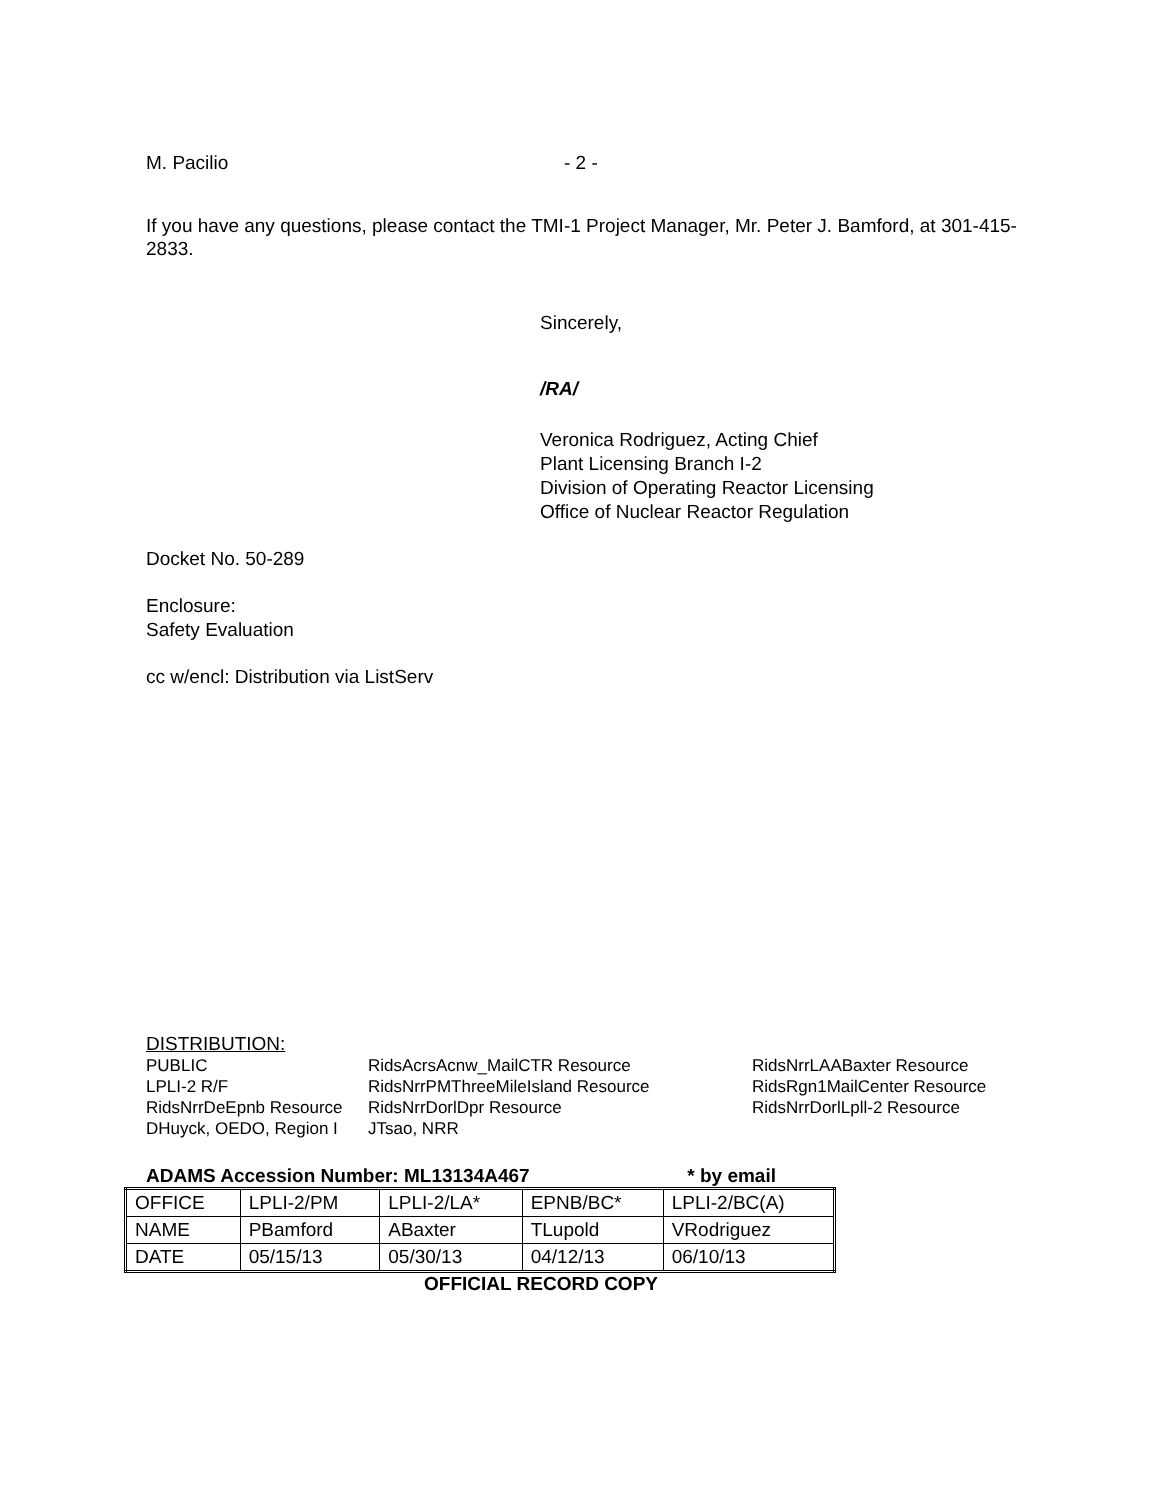M. Pacilio - 2 -
If you have any questions, please contact the TMI-1 Project Manager, Mr. Peter J. Bamford, at 301-415-2833.
Sincerely,
/RA/
Veronica Rodriguez, Acting Chief
Plant Licensing Branch I-2
Division of Operating Reactor Licensing
Office of Nuclear Reactor Regulation
Docket No. 50-289
Enclosure:
Safety Evaluation
cc w/encl: Distribution via ListServ
DISTRIBUTION:
PUBLIC
LPLI-2 R/F
RidsNrrDeEpnb Resource
DHuyck, OEDO, Region I
RidsAcrsAcnw_MailCTR Resource
RidsNrrPMThreeMileIsland Resource
RidsNrrDorlDpr Resource
JTsao, NRR
RidsNrrLAABaxter Resource
RidsRgn1MailCenter Resource
RidsNrrDorlLpll-2 Resource
ADAMS Accession Number: ML13134A467 * by email
| OFFICE | LPLI-2/PM | LPLI-2/LA* | EPNB/BC* | LPLI-2/BC(A) |
| NAME | PBamford | ABaxter | TLupold | VRodriguez |
| DATE | 05/15/13 | 05/30/13 | 04/12/13 | 06/10/13 |
OFFICIAL RECORD COPY